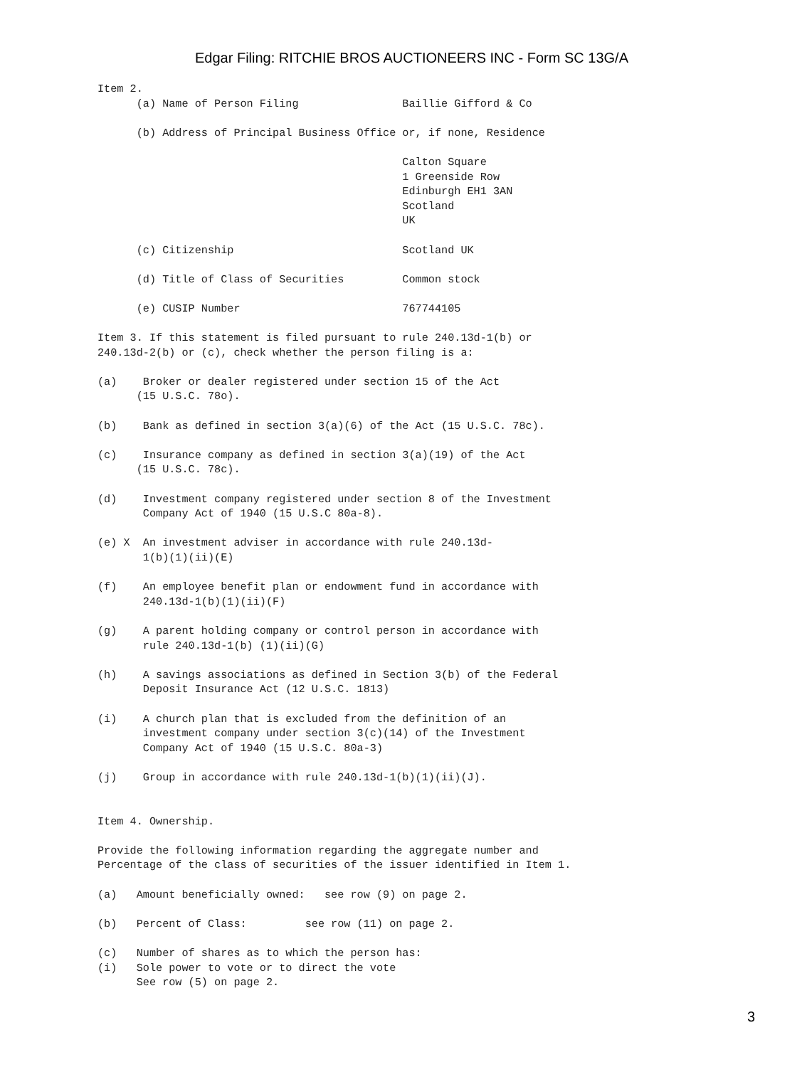Edgar Filing: RITCHIE BROS AUCTIONEERS INC - Form SC 13G/A
Item 2.
      (a) Name of Person Filing                Baillie Gifford & Co

      (b) Address of Principal Business Office or, if none, Residence

                                               Calton Square
                                               1 Greenside Row
                                               Edinburgh EH1 3AN
                                               Scotland
                                               UK

      (c) Citizenship                          Scotland UK

      (d) Title of Class of Securities         Common stock

      (e) CUSIP Number                         767744105

Item 3. If this statement is filed pursuant to rule 240.13d-1(b) or
240.13d-2(b) or (c), check whether the person filing is a:

(a)    Broker or dealer registered under section 15 of the Act
      (15 U.S.C. 78o).

(b)    Bank as defined in section 3(a)(6) of the Act (15 U.S.C. 78c).

(c)    Insurance company as defined in section 3(a)(19) of the Act
      (15 U.S.C. 78c).

(d)    Investment company registered under section 8 of the Investment
       Company Act of 1940 (15 U.S.C 80a-8).

(e) X  An investment adviser in accordance with rule 240.13d-
       1(b)(1)(ii)(E)

(f)    An employee benefit plan or endowment fund in accordance with
       240.13d-1(b)(1)(ii)(F)

(g)    A parent holding company or control person in accordance with
       rule 240.13d-1(b) (1)(ii)(G)

(h)    A savings associations as defined in Section 3(b) of the Federal
       Deposit Insurance Act (12 U.S.C. 1813)

(i)    A church plan that is excluded from the definition of an
       investment company under section 3(c)(14) of the Investment
       Company Act of 1940 (15 U.S.C. 80a-3)

(j)    Group in accordance with rule 240.13d-1(b)(1)(ii)(J).


Item 4. Ownership.

Provide the following information regarding the aggregate number and
Percentage of the class of securities of the issuer identified in Item 1.

(a)   Amount beneficially owned:   see row (9) on page 2.

(b)   Percent of Class:         see row (11) on page 2.

(c)   Number of shares as to which the person has:
(i)   Sole power to vote or to direct the vote
      See row (5) on page 2.
3